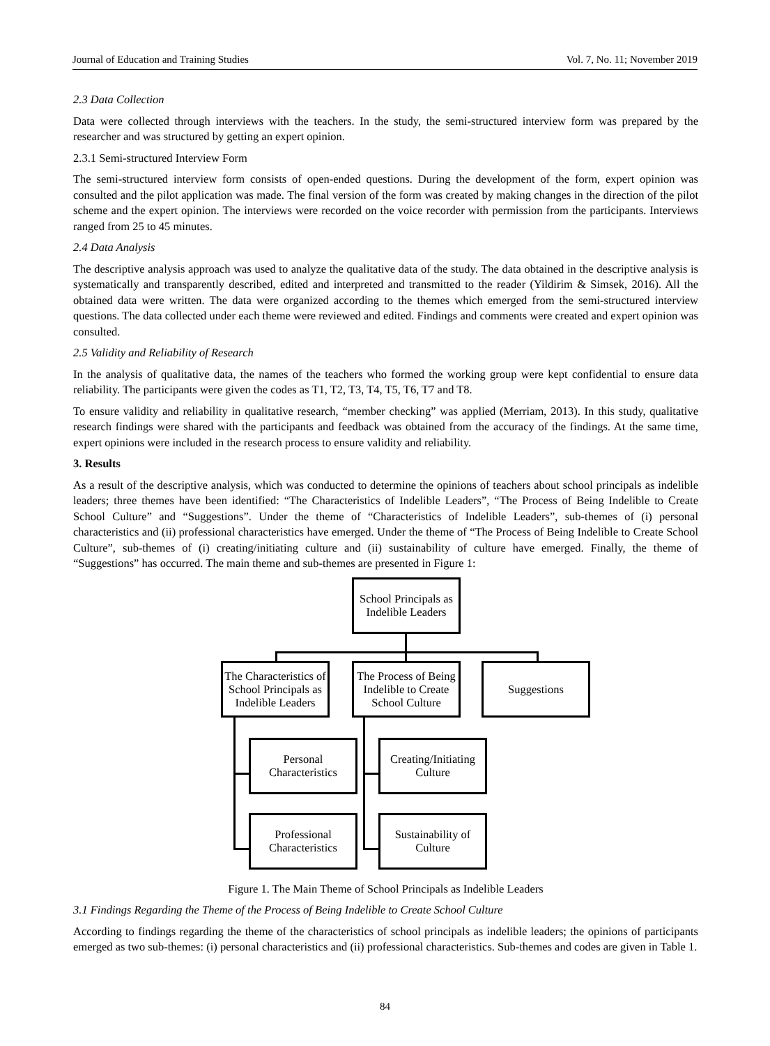Journal of Education and Training Studies Vol. 7, No. 11; November 2019
2.3 Data Collection
Data were collected through interviews with the teachers. In the study, the semi-structured interview form was prepared by the researcher and was structured by getting an expert opinion.
2.3.1 Semi-structured Interview Form
The semi-structured interview form consists of open-ended questions. During the development of the form, expert opinion was consulted and the pilot application was made. The final version of the form was created by making changes in the direction of the pilot scheme and the expert opinion. The interviews were recorded on the voice recorder with permission from the participants. Interviews ranged from 25 to 45 minutes.
2.4 Data Analysis
The descriptive analysis approach was used to analyze the qualitative data of the study. The data obtained in the descriptive analysis is systematically and transparently described, edited and interpreted and transmitted to the reader (Yildirim & Simsek, 2016). All the obtained data were written. The data were organized according to the themes which emerged from the semi-structured interview questions. The data collected under each theme were reviewed and edited. Findings and comments were created and expert opinion was consulted.
2.5 Validity and Reliability of Research
In the analysis of qualitative data, the names of the teachers who formed the working group were kept confidential to ensure data reliability. The participants were given the codes as T1, T2, T3, T4, T5, T6, T7 and T8.
To ensure validity and reliability in qualitative research, “member checking” was applied (Merriam, 2013). In this study, qualitative research findings were shared with the participants and feedback was obtained from the accuracy of the findings. At the same time, expert opinions were included in the research process to ensure validity and reliability.
3. Results
As a result of the descriptive analysis, which was conducted to determine the opinions of teachers about school principals as indelible leaders; three themes have been identified: “The Characteristics of Indelible Leaders”, “The Process of Being Indelible to Create School Culture” and “Suggestions”. Under the theme of “Characteristics of Indelible Leaders”, sub-themes of (i) personal characteristics and (ii) professional characteristics have emerged. Under the theme of “The Process of Being Indelible to Create School Culture”, sub-themes of (i) creating/initiating culture and (ii) sustainability of culture have emerged. Finally, the theme of “Suggestions” has occurred. The main theme and sub-themes are presented in Figure 1:
School Principals as Indelible Leaders
The Characteristics of School Principals as Indelible Leaders
The Process of Being Indelible to Create School Culture
Suggestions
Personal Characteristics
Creating/Initiating Culture
Professional Characteristics
Sustainability of Culture
Figure 1. The Main Theme of School Principals as Indelible Leaders
3.1 Findings Regarding the Theme of the Process of Being Indelible to Create School Culture
According to findings regarding the theme of the characteristics of school principals as indelible leaders; the opinions of participants emerged as two sub-themes: (i) personal characteristics and (ii) professional characteristics. Sub-themes and codes are given in Table 1.
84